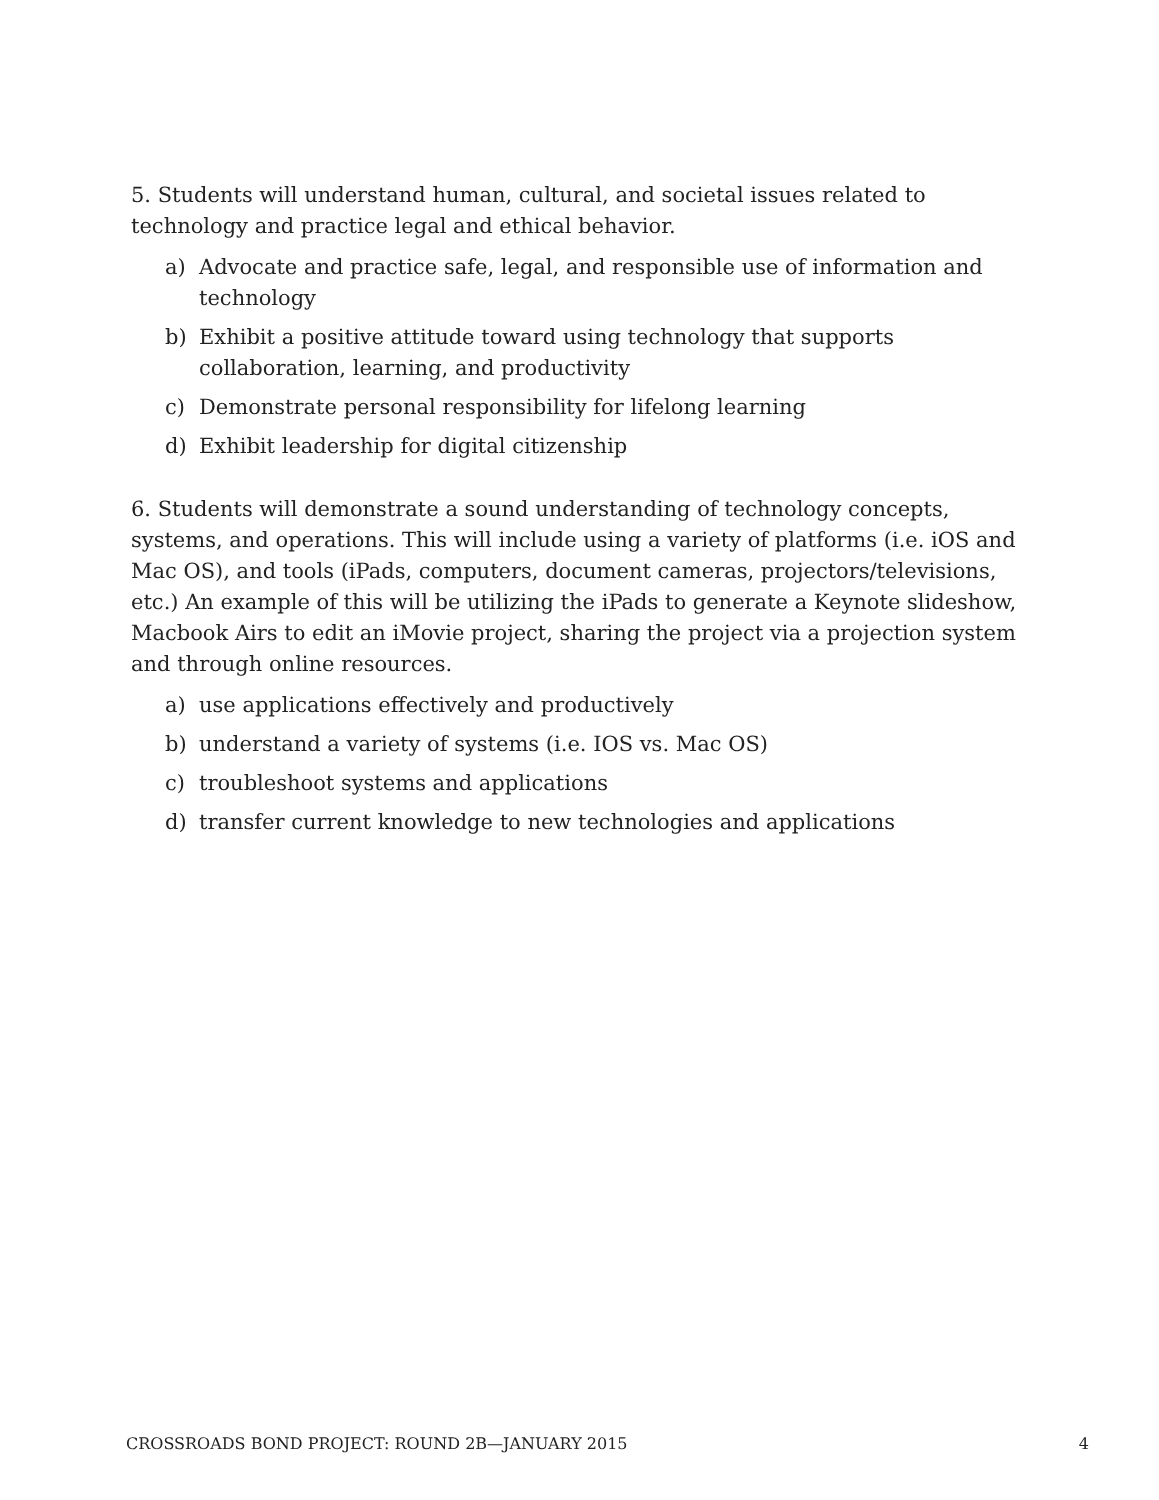5. Students will understand human, cultural, and societal issues related to technology and practice legal and ethical behavior.
a) Advocate and practice safe, legal, and responsible use of information and technology
b) Exhibit a positive attitude toward using technology that supports collaboration, learning, and productivity
c) Demonstrate personal responsibility for lifelong learning
d) Exhibit leadership for digital citizenship
6. Students will demonstrate a sound understanding of technology concepts, systems, and operations. This will include using a variety of platforms (i.e. iOS and Mac OS), and tools (iPads, computers, document cameras, projectors/televisions, etc.) An example of this will be utilizing the iPads to generate a Keynote slideshow, Macbook Airs to edit an iMovie project, sharing the project via a projection system and through online resources.
a) use applications effectively and productively
b) understand a variety of systems (i.e. IOS vs. Mac OS)
c) troubleshoot systems and applications
d) transfer current knowledge to new technologies and applications
CROSSROADS BOND PROJECT: ROUND 2B—JANUARY 2015 4